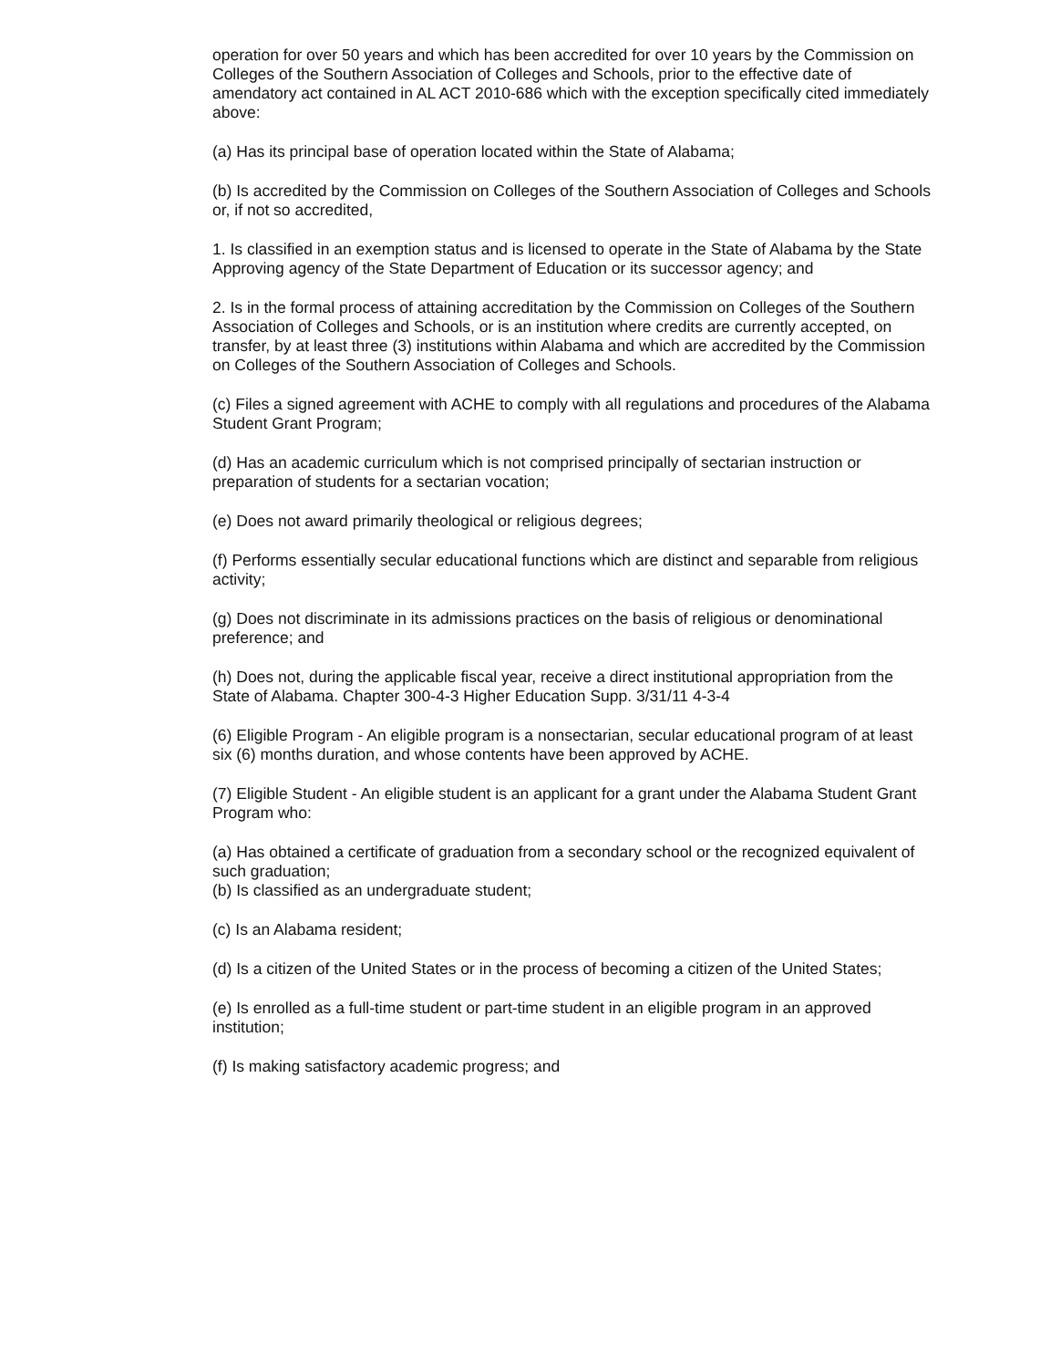operation for over 50 years and which has been accredited for over 10 years by the Commission on Colleges of the Southern Association of Colleges and Schools, prior to the effective date of amendatory act contained in AL ACT 2010-686 which with the exception specifically cited immediately above:
(a) Has its principal base of operation located within the State of Alabama;
(b) Is accredited by the Commission on Colleges of the Southern Association of Colleges and Schools or, if not so accredited,
1. Is classified in an exemption status and is licensed to operate in the State of Alabama by the State Approving agency of the State Department of Education or its successor agency; and
2. Is in the formal process of attaining accreditation by the Commission on Colleges of the Southern Association of Colleges and Schools, or is an institution where credits are currently accepted, on transfer, by at least three (3) institutions within Alabama and which are accredited by the Commission on Colleges of the Southern Association of Colleges and Schools.
(c) Files a signed agreement with ACHE to comply with all regulations and procedures of the Alabama Student Grant Program;
(d) Has an academic curriculum which is not comprised principally of sectarian instruction or preparation of students for a sectarian vocation;
(e) Does not award primarily theological or religious degrees;
(f) Performs essentially secular educational functions which are distinct and separable from religious activity;
(g) Does not discriminate in its admissions practices on the basis of religious or denominational preference; and
(h) Does not, during the applicable fiscal year, receive a direct institutional appropriation from the State of Alabama. Chapter 300-4-3 Higher Education Supp. 3/31/11 4-3-4
(6) Eligible Program - An eligible program is a nonsectarian, secular educational program of at least six (6) months duration, and whose contents have been approved by ACHE.
(7) Eligible Student - An eligible student is an applicant for a grant under the Alabama Student Grant Program who:
(a) Has obtained a certificate of graduation from a secondary school or the recognized equivalent of such graduation;
(b) Is classified as an undergraduate student;
(c) Is an Alabama resident;
(d) Is a citizen of the United States or in the process of becoming a citizen of the United States;
(e) Is enrolled as a full-time student or part-time student in an eligible program in an approved institution;
(f) Is making satisfactory academic progress; and